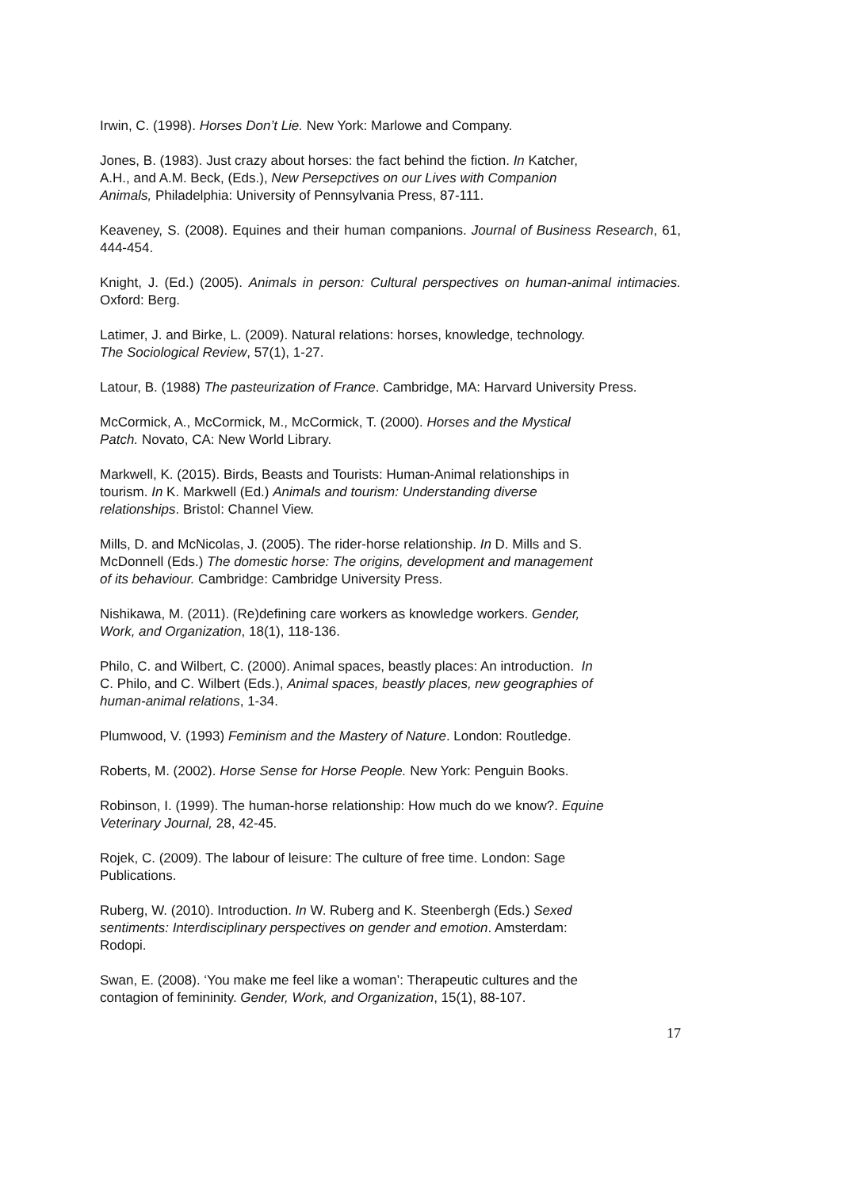Irwin, C. (1998). Horses Don’t Lie. New York: Marlowe and Company.
Jones, B. (1983). Just crazy about horses: the fact behind the fiction. In Katcher,
A.H., and A.M. Beck, (Eds.), New Persepctives on our Lives with Companion
Animals, Philadelphia: University of Pennsylvania Press, 87-111.
Keaveney, S. (2008). Equines and their human companions. Journal of Business Research, 61, 444-454.
Knight, J. (Ed.) (2005). Animals in person: Cultural perspectives on human-animal intimacies. Oxford: Berg.
Latimer, J. and Birke, L. (2009). Natural relations: horses, knowledge, technology.
The Sociological Review, 57(1), 1-27.
Latour, B. (1988) The pasteurization of France. Cambridge, MA: Harvard University Press.
McCormick, A., McCormick, M., McCormick, T. (2000). Horses and the Mystical
Patch. Novato, CA: New World Library.
Markwell, K. (2015). Birds, Beasts and Tourists: Human-Animal relationships in
tourism. In K. Markwell (Ed.) Animals and tourism: Understanding diverse
relationships. Bristol: Channel View.
Mills, D. and McNicolas, J. (2005). The rider-horse relationship. In D. Mills and S.
McDonnell (Eds.) The domestic horse: The origins, development and management
of its behaviour. Cambridge: Cambridge University Press.
Nishikawa, M. (2011). (Re)defining care workers as knowledge workers. Gender,
Work, and Organization, 18(1), 118-136.
Philo, C. and Wilbert, C. (2000). Animal spaces, beastly places: An introduction. In
C. Philo, and C. Wilbert (Eds.), Animal spaces, beastly places, new geographies of
human-animal relations, 1-34.
Plumwood, V. (1993) Feminism and the Mastery of Nature. London: Routledge.
Roberts, M. (2002). Horse Sense for Horse People. New York: Penguin Books.
Robinson, I. (1999). The human-horse relationship: How much do we know?. Equine
Veterinary Journal, 28, 42-45.
Rojek, C. (2009). The labour of leisure: The culture of free time. London: Sage
Publications.
Ruberg, W. (2010). Introduction. In W. Ruberg and K. Steenbergh (Eds.) Sexed
sentiments: Interdisciplinary perspectives on gender and emotion. Amsterdam:
Rodopi.
Swan, E. (2008). ‘You make me feel like a woman’: Therapeutic cultures and the
contagion of femininity. Gender, Work, and Organization, 15(1), 88-107.
17